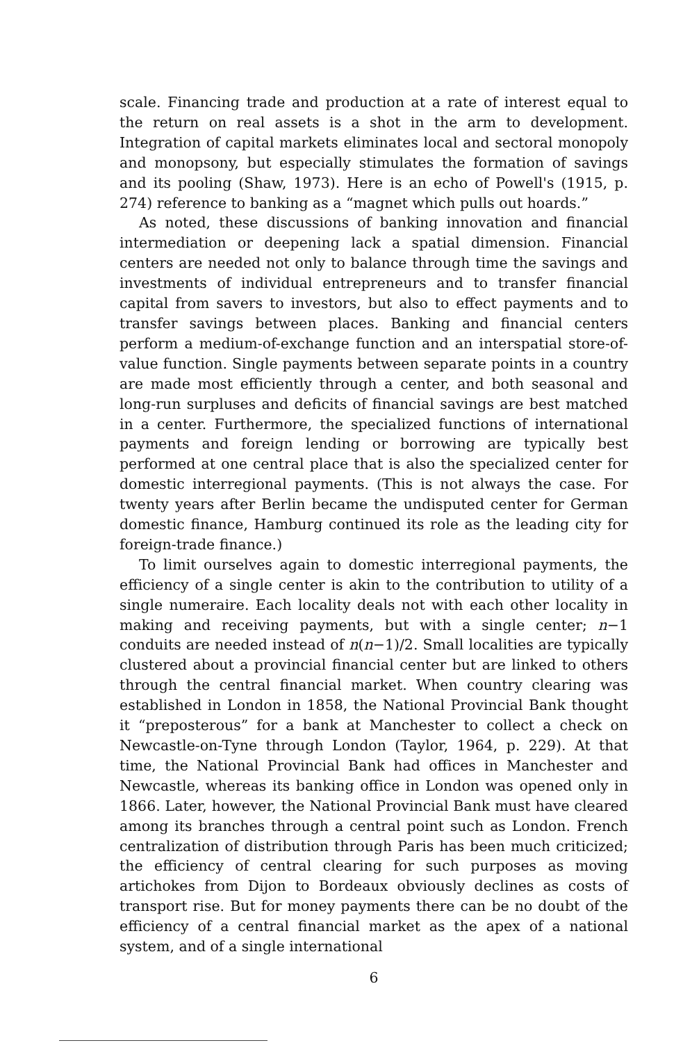scale. Financing trade and production at a rate of interest equal to the return on real assets is a shot in the arm to development. Integration of capital markets eliminates local and sectoral monopoly and monopsony, but especially stimulates the formation of savings and its pooling (Shaw, 1973). Here is an echo of Powell's (1915, p. 274) reference to banking as a “magnet which pulls out hoards.”
As noted, these discussions of banking innovation and financial intermediation or deepening lack a spatial dimension. Financial centers are needed not only to balance through time the savings and investments of individual entrepreneurs and to transfer financial capital from savers to investors, but also to effect payments and to transfer savings between places. Banking and financial centers perform a medium-of-exchange function and an interspatial store-of-value function. Single payments between separate points in a country are made most efficiently through a center, and both seasonal and long-run surpluses and deficits of financial savings are best matched in a center. Furthermore, the specialized functions of international payments and foreign lending or borrowing are typically best performed at one central place that is also the specialized center for domestic interregional payments. (This is not always the case. For twenty years after Berlin became the undisputed center for German domestic finance, Hamburg continued its role as the leading city for foreign-trade finance.)
To limit ourselves again to domestic interregional payments, the efficiency of a single center is akin to the contribution to utility of a single numeraire. Each locality deals not with each other locality in making and receiving payments, but with a single center; n−1 conduits are needed instead of n(n−1)/2. Small localities are typically clustered about a provincial financial center but are linked to others through the central financial market. When country clearing was established in London in 1858, the National Provincial Bank thought it “preposterous” for a bank at Manchester to collect a check on Newcastle-on-Tyne through London (Taylor, 1964, p. 229). At that time, the National Provincial Bank had offices in Manchester and Newcastle, whereas its banking office in London was opened only in 1866. Later, however, the National Provincial Bank must have cleared among its branches through a central point such as London. French centralization of distribution through Paris has been much criticized; the efficiency of central clearing for such purposes as moving artichokes from Dijon to Bordeaux obviously declines as costs of transport rise. But for money payments there can be no doubt of the efficiency of a central financial market as the apex of a national system, and of a single international
6